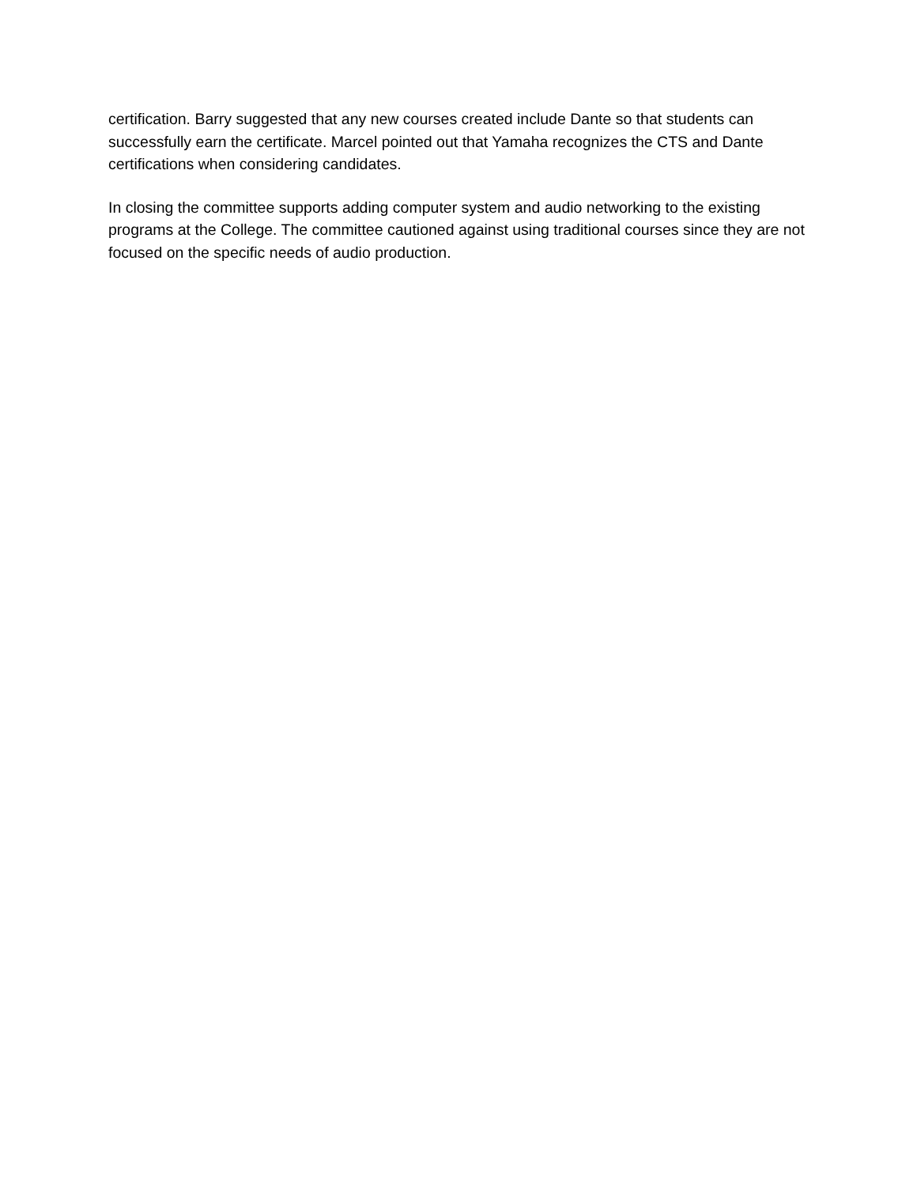certification. Barry suggested that any new courses created include Dante so that students can successfully earn the certificate. Marcel pointed out that Yamaha recognizes the CTS and Dante certifications when considering candidates.
In closing the committee supports adding computer system and audio networking to the existing programs at the College. The committee cautioned against using traditional courses since they are not focused on the specific needs of audio production.